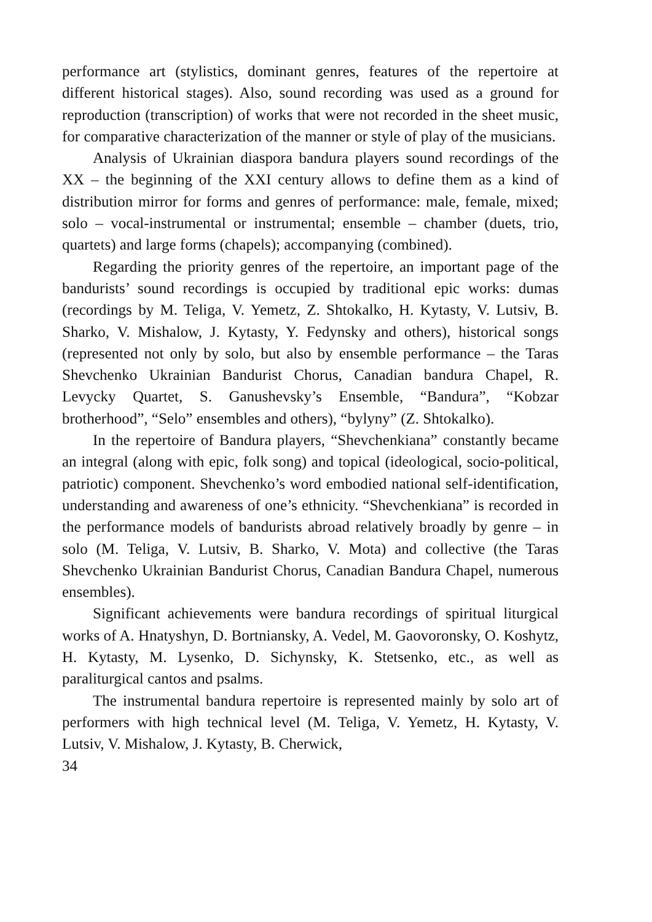performance art (stylistics, dominant genres, features of the repertoire at different historical stages). Also, sound recording was used as a ground for reproduction (transcription) of works that were not recorded in the sheet music, for comparative characterization of the manner or style of play of the musicians.
Analysis of Ukrainian diaspora bandura players sound recordings of the XX – the beginning of the XXI century allows to define them as a kind of distribution mirror for forms and genres of performance: male, female, mixed; solo – vocal-instrumental or instrumental; ensemble – chamber (duets, trio, quartets) and large forms (chapels); accompanying (combined).
Regarding the priority genres of the repertoire, an important page of the bandurists’ sound recordings is occupied by traditional epic works: dumas (recordings by M. Teliga, V. Yemetz, Z. Shtokalko, H. Kytasty, V. Lutsiv, B. Sharko, V. Mishalow, J. Kytasty, Y. Fedynsky and others), historical songs (represented not only by solo, but also by ensemble performance – the Taras Shevchenko Ukrainian Bandurist Chorus, Canadian bandura Chapel, R. Levycky Quartet, S. Ganushevsky’s Ensemble, “Bandura”, “Kobzar brotherhood”, “Selo” ensembles and others), “bylyny” (Z. Shtokalko).
In the repertoire of Bandura players, “Shevchenkiana” constantly became an integral (along with epic, folk song) and topical (ideological, socio-political, patriotic) component. Shevchenko’s word embodied national self-identification, understanding and awareness of one’s ethnicity. “Shevchenkiana” is recorded in the performance models of bandurists abroad relatively broadly by genre – in solo (M. Teliga, V. Lutsiv, B. Sharko, V. Mota) and collective (the Taras Shevchenko Ukrainian Bandurist Chorus, Canadian Bandura Chapel, numerous ensembles).
Significant achievements were bandura recordings of spiritual liturgical works of A. Hnatyshyn, D. Bortniansky, A. Vedel, M. Gaovoronsky, O. Koshytz, H. Kytasty, M. Lysenko, D. Sichynsky, K. Stetsenko, etc., as well as paraliturgical cantos and psalms.
The instrumental bandura repertoire is represented mainly by solo art of performers with high technical level (M. Teliga, V. Yemetz, H. Kytasty, V. Lutsiv, V. Mishalow, J. Kytasty, B. Cherwick,
34